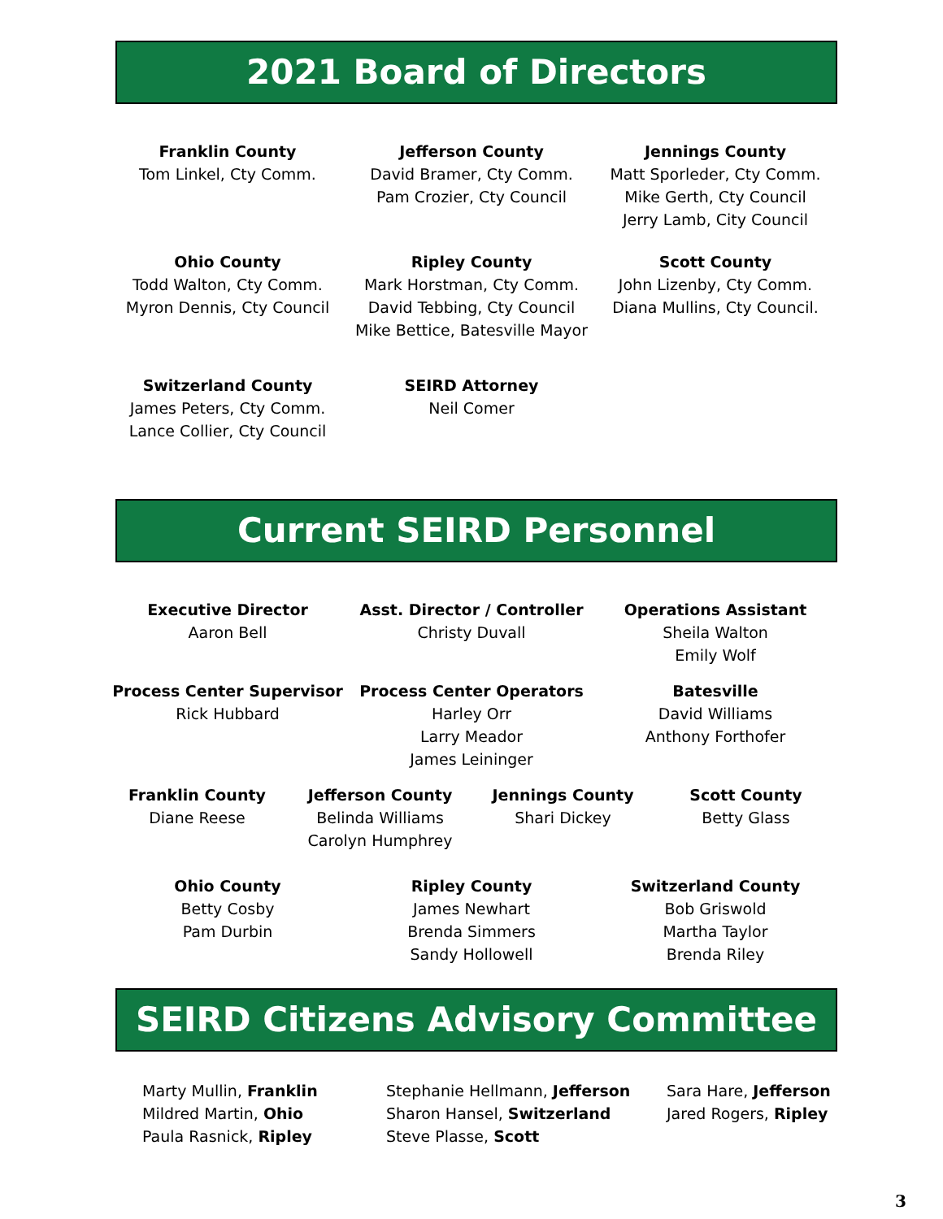2021 Board of Directors
Franklin County
Tom Linkel, Cty Comm.
Jefferson County
David Bramer, Cty Comm.
Pam Crozier, Cty Council
Jennings County
Matt Sporleder, Cty Comm.
Mike Gerth, Cty Council
Jerry Lamb, City Council
Ohio County
Todd Walton, Cty Comm.
Myron Dennis, Cty Council
Ripley County
Mark Horstman, Cty Comm.
David Tebbing, Cty Council
Mike Bettice, Batesville Mayor
Scott County
John Lizenby, Cty Comm.
Diana Mullins, Cty Council.
Switzerland County
James Peters, Cty Comm.
Lance Collier, Cty Council
SEIRD Attorney
Neil Comer
Current SEIRD Personnel
Executive Director
Aaron Bell
Asst. Director / Controller
Christy Duvall
Operations Assistant
Sheila Walton
Emily Wolf
Process Center Supervisor
Rick Hubbard
Process Center Operators
Harley Orr
Larry Meador
James Leininger
Batesville
David Williams
Anthony Forthofer
Franklin County
Diane Reese
Jefferson County
Belinda Williams
Carolyn Humphrey
Jennings County
Shari Dickey
Scott County
Betty Glass
Ohio County
Betty Cosby
Pam Durbin
Ripley County
James Newhart
Brenda Simmers
Sandy Hollowell
Switzerland County
Bob Griswold
Martha Taylor
Brenda Riley
SEIRD Citizens Advisory Committee
Marty Mullin, Franklin
Mildred Martin, Ohio
Paula Rasnick, Ripley
Stephanie Hellmann, Jefferson
Sharon Hansel, Switzerland
Steve Plasse, Scott
Sara Hare, Jefferson
Jared Rogers, Ripley
3